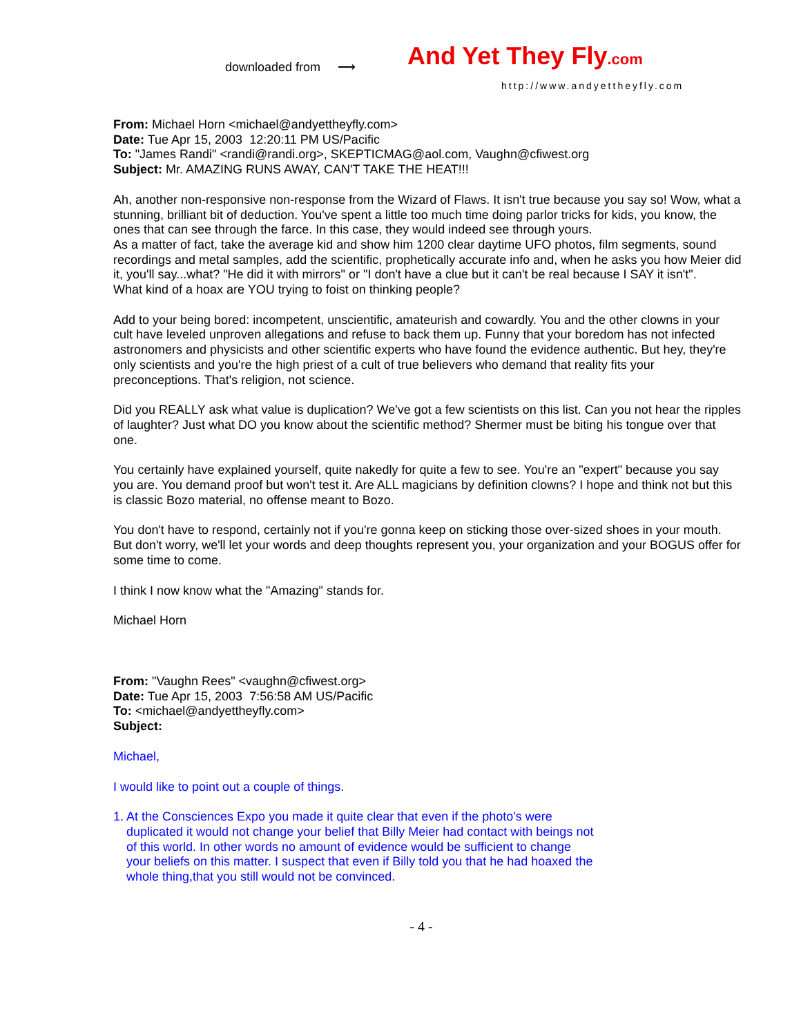downloaded from ⟶ And Yet They Fly.com
http://www.andyettheyfly.com
From: Michael Horn <michael@andyettheyfly.com>
Date: Tue Apr 15, 2003 12:20:11 PM US/Pacific
To: "James Randi" <randi@randi.org>, SKEPTICMAG@aol.com, Vaughn@cfiwest.org
Subject: Mr. AMAZING RUNS AWAY, CAN'T TAKE THE HEAT!!!
Ah, another non-responsive non-response from the Wizard of Flaws. It isn't true because you say so! Wow, what a stunning, brilliant bit of deduction. You've spent a little too much time doing parlor tricks for kids, you know, the ones that can see through the farce. In this case, they would indeed see through yours.
As a matter of fact, take the average kid and show him 1200 clear daytime UFO photos, film segments, sound recordings and metal samples, add the scientific, prophetically accurate info and, when he asks you how Meier did it, you'll say...what? "He did it with mirrors" or "I don't have a clue but it can't be real because I SAY it isn't".
What kind of a hoax are YOU trying to foist on thinking people?
Add to your being bored: incompetent, unscientific, amateurish and cowardly. You and the other clowns in your cult have leveled unproven allegations and refuse to back them up. Funny that your boredom has not infected astronomers and physicists and other scientific experts who have found the evidence authentic. But hey, they're only scientists and you're the high priest of a cult of true believers who demand that reality fits your preconceptions. That's religion, not science.
Did you REALLY ask what value is duplication? We've got a few scientists on this list. Can you not hear the ripples of laughter? Just what DO you know about the scientific method? Shermer must be biting his tongue over that one.
You certainly have explained yourself, quite nakedly for quite a few to see. You're an "expert" because you say you are. You demand proof but won't test it. Are ALL magicians by definition clowns? I hope and think not but this is classic Bozo material, no offense meant to Bozo.
You don't have to respond, certainly not if you're gonna keep on sticking those over-sized shoes in your mouth. But don't worry, we'll let your words and deep thoughts represent you, your organization and your BOGUS offer for some time to come.
I think I now know what the "Amazing" stands for.
Michael Horn
From: "Vaughn Rees" <vaughn@cfiwest.org>
Date: Tue Apr 15, 2003 7:56:58 AM US/Pacific
To: <michael@andyettheyfly.com>
Subject:
Michael,
I would like to point out a couple of things.
1. At the Consciences Expo you made it quite clear that even if the photo's were duplicated it would not change your belief that Billy Meier had contact with beings not of this world. In other words no amount of evidence would be sufficient to change your beliefs on this matter. I suspect that even if Billy told you that he had hoaxed the whole thing,that you still would not be convinced.
- 4 -